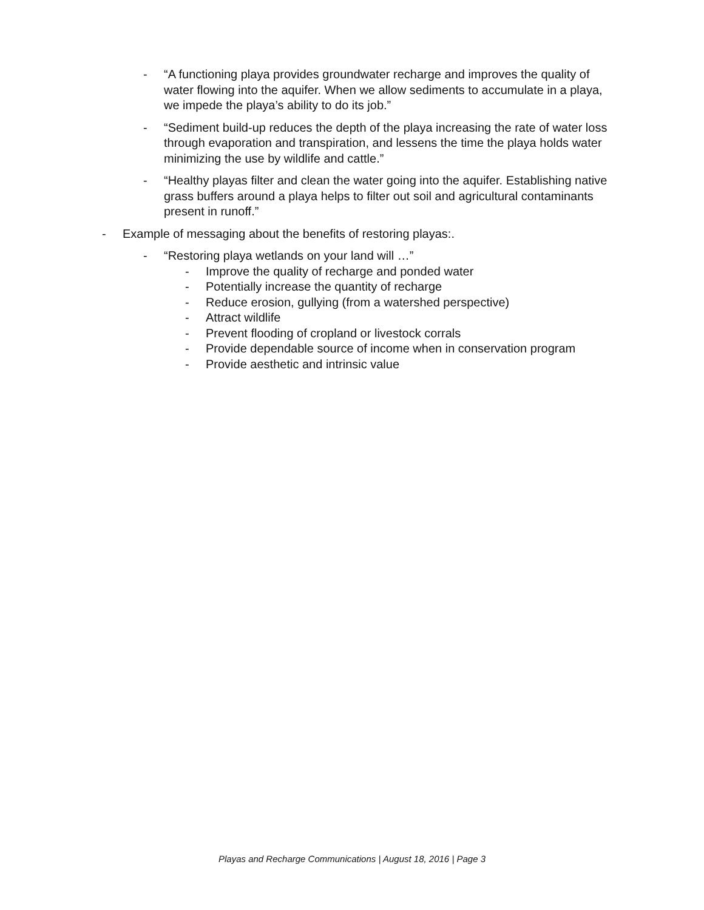- “A functioning playa provides groundwater recharge and improves the quality of water flowing into the aquifer. When we allow sediments to accumulate in a playa, we impede the playa’s ability to do its job.”
- “Sediment build-up reduces the depth of the playa increasing the rate of water loss through evaporation and transpiration, and lessens the time the playa holds water minimizing the use by wildlife and cattle.”
- “Healthy playas filter and clean the water going into the aquifer. Establishing native grass buffers around a playa helps to filter out soil and agricultural contaminants present in runoff.”
- Example of messaging about the benefits of restoring playas:.
- “Restoring playa wetlands on your land will …”
- Improve the quality of recharge and ponded water
- Potentially increase the quantity of recharge
- Reduce erosion, gullying (from a watershed perspective)
- Attract wildlife
- Prevent flooding of cropland or livestock corrals
- Provide dependable source of income when in conservation program
- Provide aesthetic and intrinsic value
Playas and Recharge Communications | August 18, 2016 | Page 3